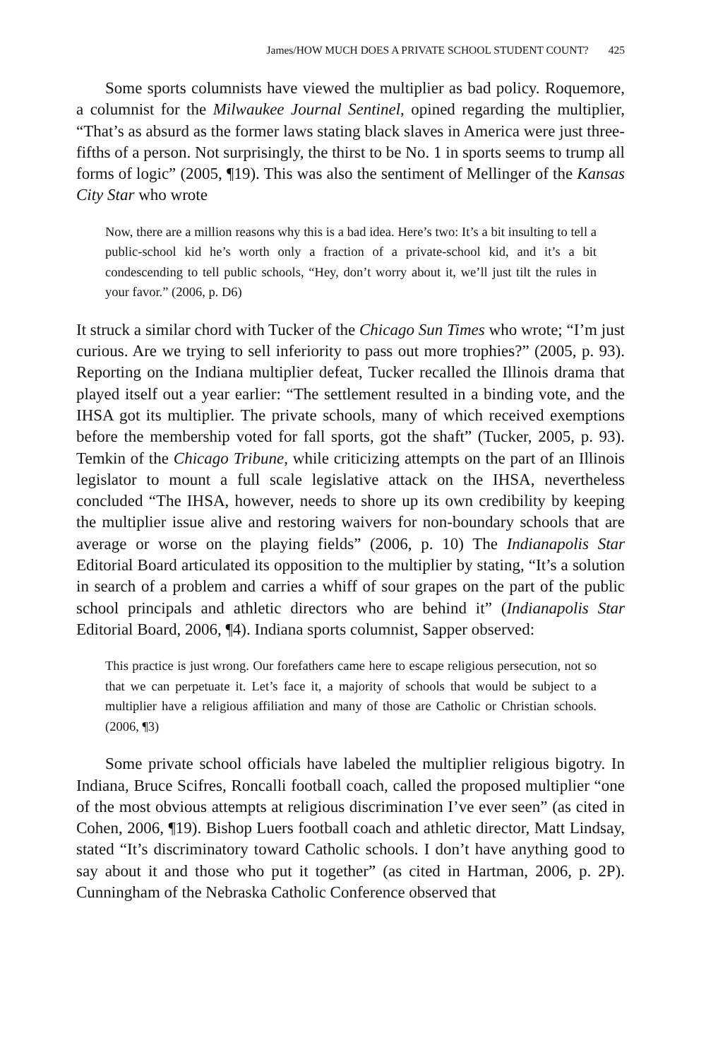James/HOW MUCH DOES A PRIVATE SCHOOL STUDENT COUNT? 425
Some sports columnists have viewed the multiplier as bad policy. Roquemore, a columnist for the Milwaukee Journal Sentinel, opined regarding the multiplier, “That’s as absurd as the former laws stating black slaves in America were just three-fifths of a person. Not surprisingly, the thirst to be No. 1 in sports seems to trump all forms of logic” (2005, ¶19). This was also the sentiment of Mellinger of the Kansas City Star who wrote
Now, there are a million reasons why this is a bad idea. Here’s two: It’s a bit insulting to tell a public-school kid he’s worth only a fraction of a private-school kid, and it’s a bit condescending to tell public schools, “Hey, don’t worry about it, we’ll just tilt the rules in your favor.” (2006, p. D6)
It struck a similar chord with Tucker of the Chicago Sun Times who wrote; “I’m just curious. Are we trying to sell inferiority to pass out more trophies?” (2005, p. 93). Reporting on the Indiana multiplier defeat, Tucker recalled the Illinois drama that played itself out a year earlier: “The settlement resulted in a binding vote, and the IHSA got its multiplier. The private schools, many of which received exemptions before the membership voted for fall sports, got the shaft” (Tucker, 2005, p. 93). Temkin of the Chicago Tribune, while criticizing attempts on the part of an Illinois legislator to mount a full scale legislative attack on the IHSA, nevertheless concluded “The IHSA, however, needs to shore up its own credibility by keeping the multiplier issue alive and restoring waivers for non-boundary schools that are average or worse on the playing fields” (2006, p. 10) The Indianapolis Star Editorial Board articulated its opposition to the multiplier by stating, “It’s a solution in search of a problem and carries a whiff of sour grapes on the part of the public school principals and athletic directors who are behind it” (Indianapolis Star Editorial Board, 2006, ¶4). Indiana sports columnist, Sapper observed:
This practice is just wrong. Our forefathers came here to escape religious persecution, not so that we can perpetuate it. Let’s face it, a majority of schools that would be subject to a multiplier have a religious affiliation and many of those are Catholic or Christian schools. (2006, ¶3)
Some private school officials have labeled the multiplier religious bigotry. In Indiana, Bruce Scifres, Roncalli football coach, called the proposed multiplier “one of the most obvious attempts at religious discrimination I’ve ever seen” (as cited in Cohen, 2006, ¶19). Bishop Luers football coach and athletic director, Matt Lindsay, stated “It’s discriminatory toward Catholic schools. I don’t have anything good to say about it and those who put it together” (as cited in Hartman, 2006, p. 2P). Cunningham of the Nebraska Catholic Conference observed that